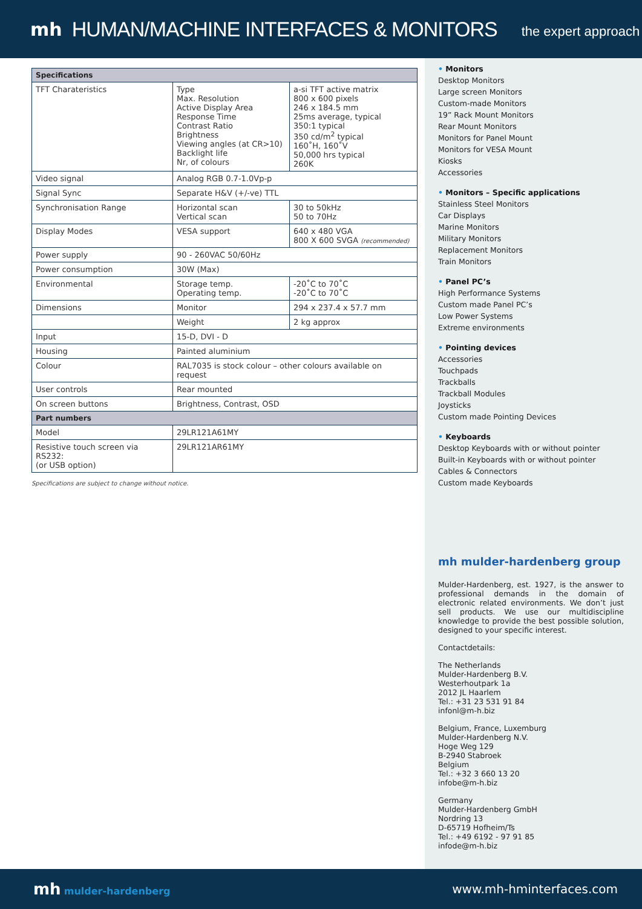mh
HUMAN/MACHINE INTERFACES & MONITORS
the expert approach
| Specifications | | |
| --- | --- | --- |
| TFT Charateristics | Type Max. Resolution Active Display Area Response Time Contrast Ratio Brightness Viewing angles (at CR>10) Backlight life Nr, of colours | a-si TFT active matrix 800 x 600 pixels 246 x 184.5 mm 25ms average, typical 350:1 typical 350 cd/m<sup>2</sup> typical 160˚H, 160˚V 50,000 hrs typical 260K |
| Video signal | Analog RGB 0.7-1.0Vp-p | |
| Signal Sync | Separate H&V (+/-ve) TTL | |
| Synchronisation Range | Horizontal scan Vertical scan | 30 to 50kHz 50 to 70Hz |
| Display Modes | VESA support | 640 x 480 VGA 800 X 600 SVGA (recommended) |
| Power supply | 90 - 260VAC 50/60Hz | |
| Power consumption | 30W (Max) | |
| Environmental | Storage temp. Operating temp. | -20˚C to 70˚C -20˚C to 70˚C |
| Dimensions | Monitor | 294 x 237.4 x 57.7 mm |
| | Weight | 2 kg approx |
| Input | 15-D, DVI - D | |
| Housing | Painted aluminium | |
| Colour | RAL7035 is stock colour – other colours available on request | |
| User controls | Rear mounted | |
| On screen buttons | Brightness, Contrast, OSD | |
| Part numbers | | |
| Model | 29LR121A61MY | |
| Resistive touch screen via RS232: (or USB option) | 29LR121AR61MY | |
Specifications are subject to change without notice.
• Monitors
Desktop Monitors
Large screen Monitors
Custom-made Monitors
19” Rack Mount Monitors
Rear Mount Monitors
Monitors for Panel Mount
Monitors for VESA Mount
Kiosks
Accessories
• Monitors – Specific applications
Stainless Steel Monitors
Car Displays
Marine Monitors
Military Monitors
Replacement Monitors
Train Monitors
• Panel PC’s
High Performance Systems
Custom made Panel PC’s
Low Power Systems
Extreme environments
• Pointing devices
Accessories
Touchpads
Trackballs
Trackball Modules
Joysticks
Custom made Pointing Devices
• Keyboards
Desktop Keyboards with or without pointer
Built-in Keyboards with or without pointer
Cables & Connectors
Custom made Keyboards
mh mulder-hardenberg group
Mulder-Hardenberg, est. 1927, is the answer to professional demands in the domain of electronic related environments. We don’t just sell products. We use our multidiscipline knowledge to provide the best possible solution, designed to your specific interest.
Contactdetails:
The Netherlands
Mulder-Hardenberg B.V.
Westerhoutpark 1a
2012 JL Haarlem
Tel.: +31 23 531 91 84
infonl@m-h.biz
Belgium, France, Luxemburg
Mulder-Hardenberg N.V.
Hoge Weg 129
B-2940 Stabroek
Belgium
Tel.: +32 3 660 13 20
infobe@m-h.biz
Germany
Mulder-Hardenberg GmbH
Nordring 13
D-65719 Hofheim/Ts
Tel.: +49 6192 - 97 91 85
infode@m-h.biz
mh mulder-hardenberg www.mh-hminterfaces.com